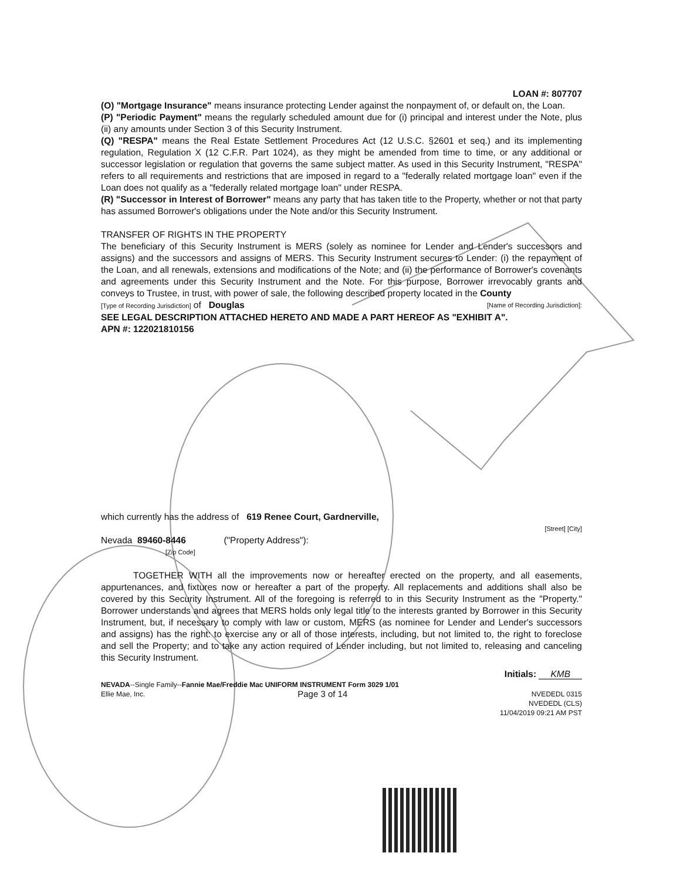LOAN #: 807707
(O) "Mortgage Insurance" means insurance protecting Lender against the nonpayment of, or default on, the Loan.
(P) "Periodic Payment" means the regularly scheduled amount due for (i) principal and interest under the Note, plus (ii) any amounts under Section 3 of this Security Instrument.
(Q) "RESPA" means the Real Estate Settlement Procedures Act (12 U.S.C. §2601 et seq.) and its implementing regulation, Regulation X (12 C.F.R. Part 1024), as they might be amended from time to time, or any additional or successor legislation or regulation that governs the same subject matter. As used in this Security Instrument, "RESPA" refers to all requirements and restrictions that are imposed in regard to a "federally related mortgage loan" even if the Loan does not qualify as a "federally related mortgage loan" under RESPA.
(R) "Successor in Interest of Borrower" means any party that has taken title to the Property, whether or not that party has assumed Borrower's obligations under the Note and/or this Security Instrument.
TRANSFER OF RIGHTS IN THE PROPERTY
The beneficiary of this Security Instrument is MERS (solely as nominee for Lender and Lender's successors and assigns) and the successors and assigns of MERS. This Security Instrument secures to Lender: (i) the repayment of the Loan, and all renewals, extensions and modifications of the Note; and (ii) the performance of Borrower's covenants and agreements under this Security Instrument and the Note. For this purpose, Borrower irrevocably grants and conveys to Trustee, in trust, with power of sale, the following described property located in the County
[Type of Recording Jurisdiction] of Douglas [Name of Recording Jurisdiction]:
SEE LEGAL DESCRIPTION ATTACHED HERETO AND MADE A PART HEREOF AS "EXHIBIT A".
APN #: 122021810156
which currently has the address of 619 Renee Court, Gardnerville,
[Street] [City]
Nevada 89460-8446 ("Property Address"):
[Zip Code]
TOGETHER WITH all the improvements now or hereafter erected on the property, and all easements, appurtenances, and fixtures now or hereafter a part of the property. All replacements and additions shall also be covered by this Security Instrument. All of the foregoing is referred to in this Security Instrument as the "Property." Borrower understands and agrees that MERS holds only legal title to the interests granted by Borrower in this Security Instrument, but, if necessary to comply with law or custom, MERS (as nominee for Lender and Lender's successors and assigns) has the right: to exercise any or all of those interests, including, but not limited to, the right to foreclose and sell the Property; and to take any action required of Lender including, but not limited to, releasing and canceling this Security Instrument.
Initials: KMB
NEVADA--Single Family--Fannie Mae/Freddie Mac UNIFORM INSTRUMENT Form 3029 1/01
Ellie Mae, Inc. Page 3 of 14 NVEDEDL 0315
NVEDEDL (CLS)
11/04/2019 09:21 AM PST